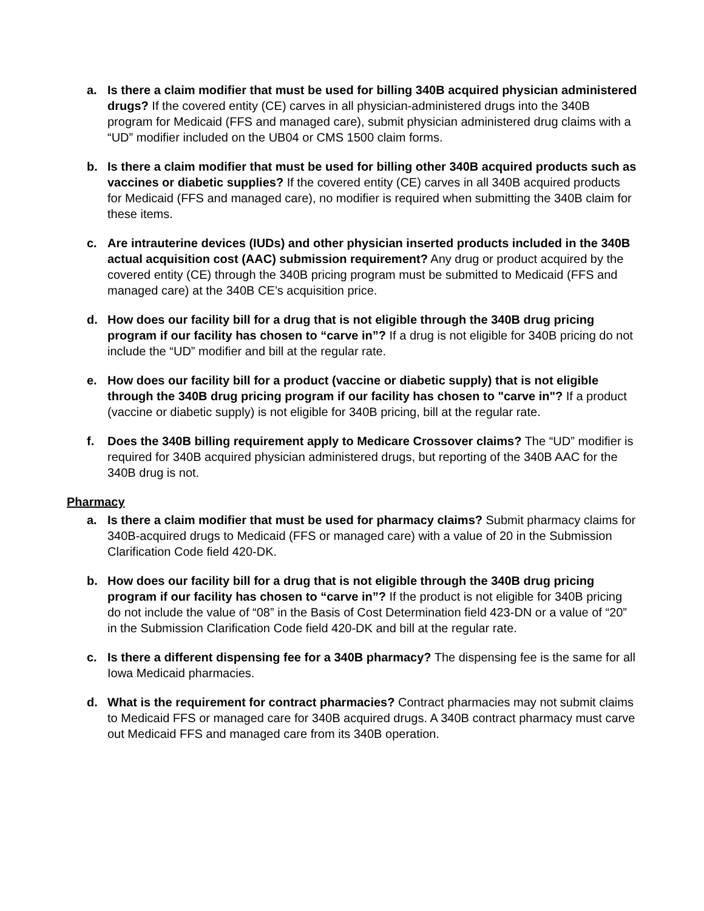a. Is there a claim modifier that must be used for billing 340B acquired physician administered drugs? If the covered entity (CE) carves in all physician-administered drugs into the 340B program for Medicaid (FFS and managed care), submit physician administered drug claims with a “UD” modifier included on the UB04 or CMS 1500 claim forms.
b. Is there a claim modifier that must be used for billing other 340B acquired products such as vaccines or diabetic supplies? If the covered entity (CE) carves in all 340B acquired products for Medicaid (FFS and managed care), no modifier is required when submitting the 340B claim for these items.
c. Are intrauterine devices (IUDs) and other physician inserted products included in the 340B actual acquisition cost (AAC) submission requirement? Any drug or product acquired by the covered entity (CE) through the 340B pricing program must be submitted to Medicaid (FFS and managed care) at the 340B CE’s acquisition price.
d. How does our facility bill for a drug that is not eligible through the 340B drug pricing program if our facility has chosen to “carve in”? If a drug is not eligible for 340B pricing do not include the “UD” modifier and bill at the regular rate.
e. How does our facility bill for a product (vaccine or diabetic supply) that is not eligible through the 340B drug pricing program if our facility has chosen to "carve in"? If a product (vaccine or diabetic supply) is not eligible for 340B pricing, bill at the regular rate.
f. Does the 340B billing requirement apply to Medicare Crossover claims? The “UD” modifier is required for 340B acquired physician administered drugs, but reporting of the 340B AAC for the 340B drug is not.
Pharmacy
a. Is there a claim modifier that must be used for pharmacy claims? Submit pharmacy claims for 340B-acquired drugs to Medicaid (FFS or managed care) with a value of 20 in the Submission Clarification Code field 420-DK.
b. How does our facility bill for a drug that is not eligible through the 340B drug pricing program if our facility has chosen to “carve in”? If the product is not eligible for 340B pricing do not include the value of “08” in the Basis of Cost Determination field 423-DN or a value of “20” in the Submission Clarification Code field 420-DK and bill at the regular rate.
c. Is there a different dispensing fee for a 340B pharmacy? The dispensing fee is the same for all Iowa Medicaid pharmacies.
d. What is the requirement for contract pharmacies? Contract pharmacies may not submit claims to Medicaid FFS or managed care for 340B acquired drugs. A 340B contract pharmacy must carve out Medicaid FFS and managed care from its 340B operation.